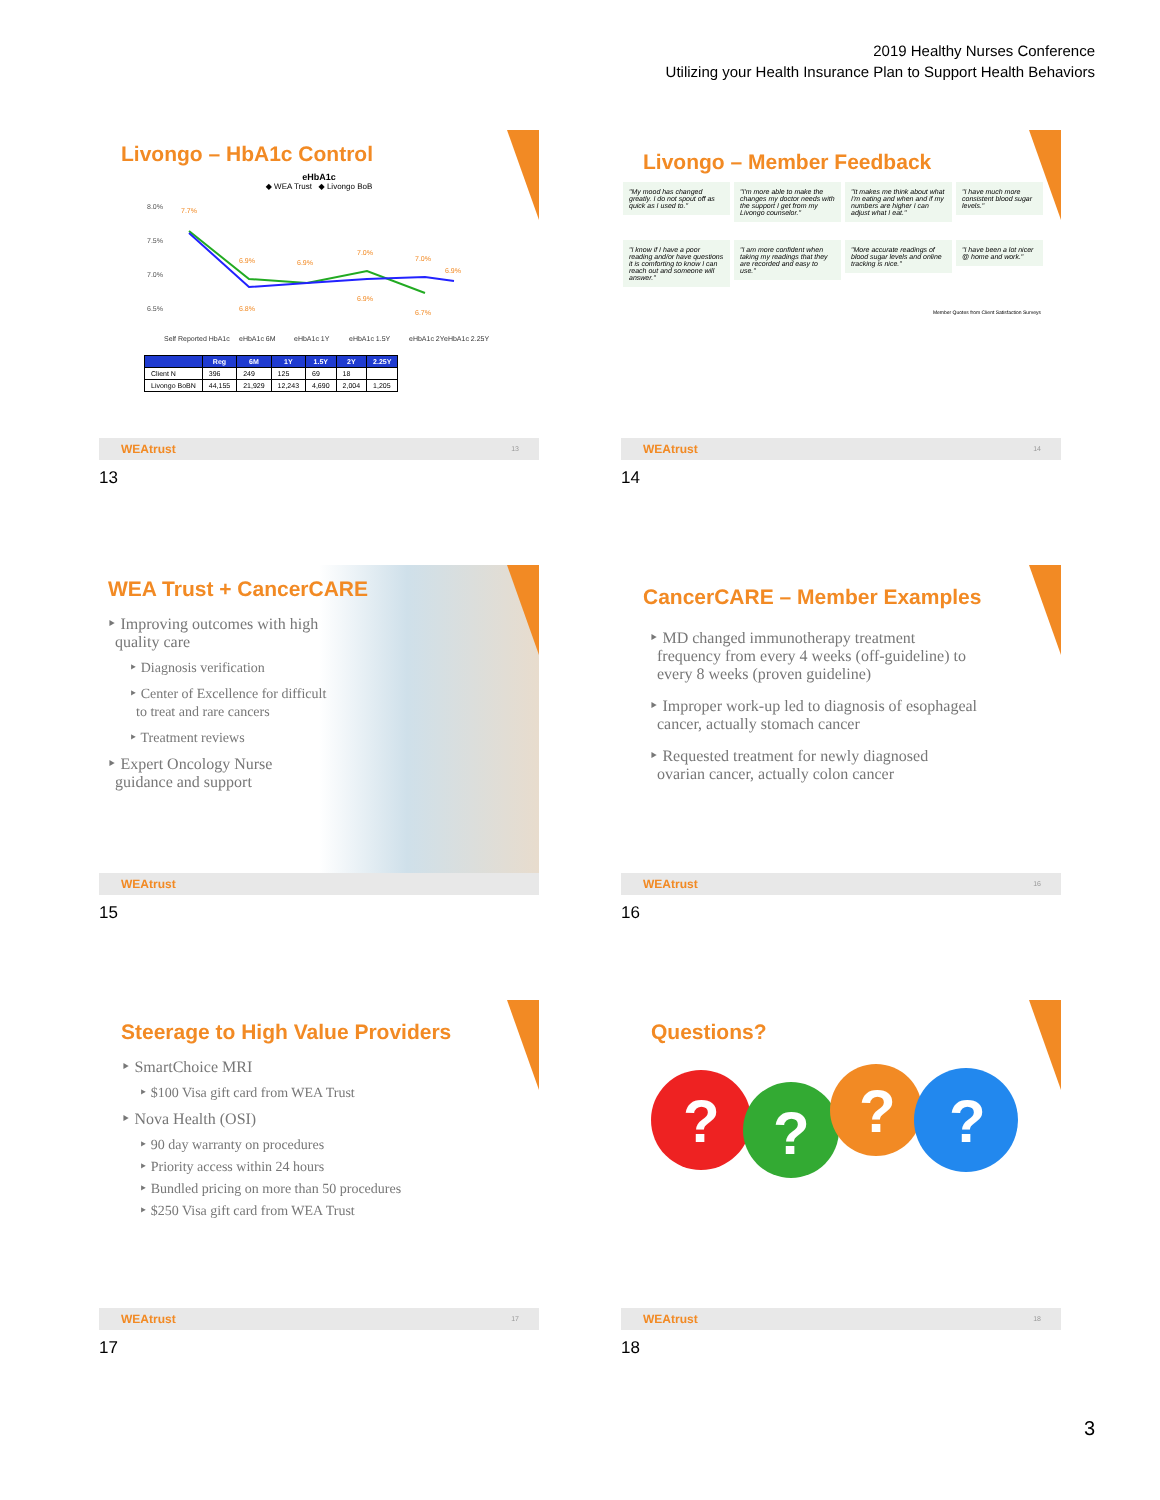2019 Healthy Nurses Conference
Utilizing your Health Insurance Plan to Support Health Behaviors
Livongo – HbA1c Control
eHbA1c
◆ WEA Trust ◆ Livongo BoB
8.0%
7.5%
7.0%
6.5%
7.7%
6.9%
6.9%
7.0%
7.0%
6.9%
6.9%
6.7%
6.8%
Self Reported HbA1c
eHbA1c 6M
eHbA1c 1Y
eHbA1c 1.5Y
eHbA1c 2Y
eHbA1c 2.25Y
| | Reg | 6M | 1Y | 1.5Y | 2Y | 2.25Y |
| --- | --- | --- | --- | --- | --- | --- |
| Client N | 396 | 249 | 125 | 69 | 18 | |
| Livongo BoBN | 44,155 | 21,929 | 12,243 | 4,690 | 2,004 | 1,205 |
WEAtrust 13
13
Livongo – Member Feedback
"My mood has changed greatly. I do not spout off as quick as I used to." "I'm more able to make the changes my doctor needs with the support I get from my Livongo counselor." "It makes me think about what I'm eating and when and if my numbers are higher I can adjust what I eat." "I have much more consistent blood sugar levels."
"I know if I have a poor reading and/or have questions it is comforting to know I can reach out and someone will answer." "I am more confident when taking my readings that they are recorded and easy to use." "More accurate readings of blood sugar levels and online tracking is nice." "I have been a lot nicer @ home and work."
Member Quotes from Client Satisfaction Surveys
WEAtrust 14
14
WEA Trust + CancerCARE
‣ Improving outcomes with high
quality care
‣ Diagnosis verification
‣ Center of Excellence for difficult
to treat and rare cancers
‣ Treatment reviews
‣ Expert Oncology Nurse
guidance and support
WEAtrust
15
CancerCARE – Member Examples
‣ MD changed immunotherapy treatment
frequency from every 4 weeks (off-guideline) to
every 8 weeks (proven guideline)
‣ Improper work-up led to diagnosis of esophageal
cancer, actually stomach cancer
‣ Requested treatment for newly diagnosed
ovarian cancer, actually colon cancer
WEAtrust 16
16
Steerage to High Value Providers
‣ SmartChoice MRI
‣ $100 Visa gift card from WEA Trust
‣ Nova Health (OSI)
‣ 90 day warranty on procedures
‣ Priority access within 24 hours
‣ Bundled pricing on more than 50 procedures
‣ $250 Visa gift card from WEA Trust
WEAtrust 17
17
Questions?
?
?
?
?
WEAtrust 18
18
3